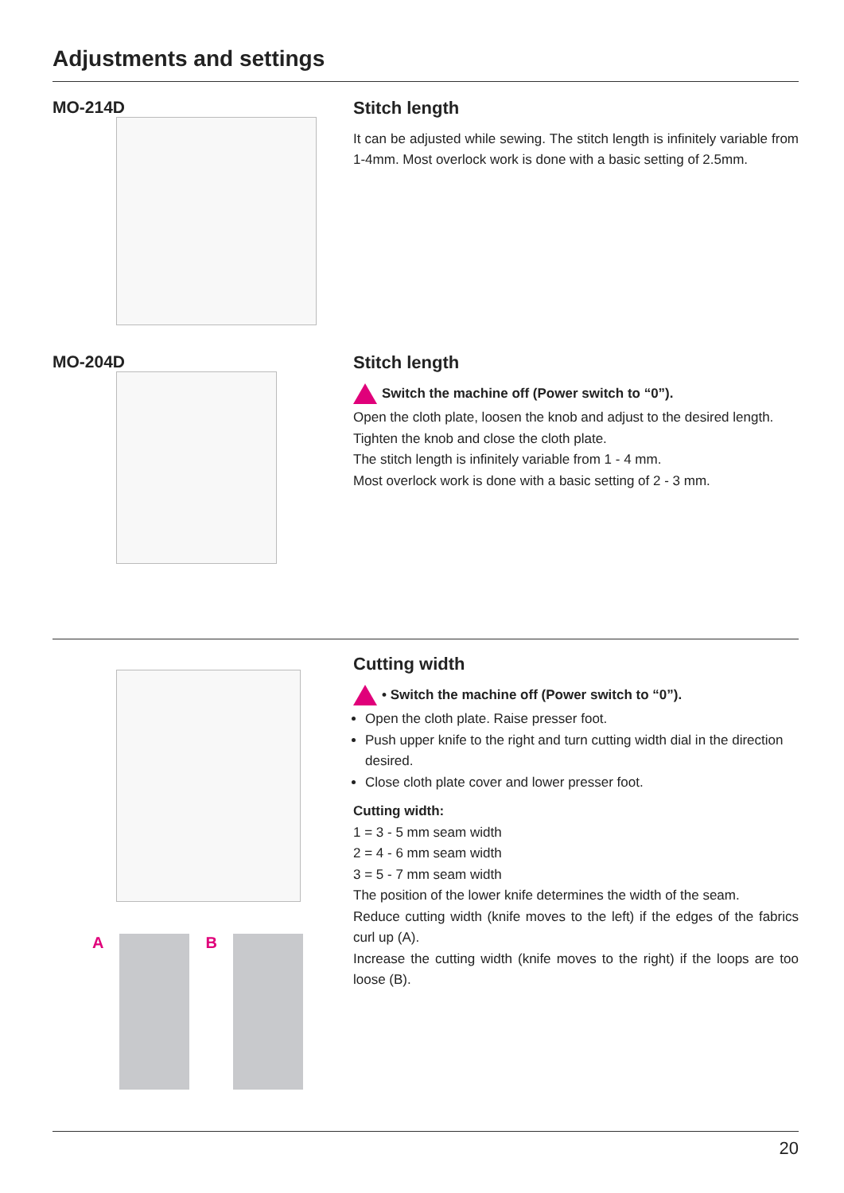Adjustments and settings
MO-214D
Stitch length
It can be adjusted while sewing. The stitch length is infinitely variable from 1-4mm. Most overlock work is done with a basic setting of 2.5mm.
MO-204D
Stitch length
Switch the machine off (Power switch to “0”).
Open the cloth plate, loosen the knob and adjust to the desired length.
Tighten the knob and close the cloth plate.
The stitch length is infinitely variable from 1 - 4 mm.
Most overlock work is done with a basic setting of 2 - 3 mm.
A B
Cutting width
• Switch the machine off (Power switch to “0”).
Open the cloth plate. Raise presser foot.
Push upper knife to the right and turn cutting width dial in the direction desired.
Close cloth plate cover and lower presser foot.
Cutting width:
1 = 3 - 5 mm seam width
2 = 4 - 6 mm seam width
3 = 5 - 7 mm seam width
The position of the lower knife determines the width of the seam.
Reduce cutting width (knife moves to the left) if the edges of the fabrics curl up (A).
Increase the cutting width (knife moves to the right) if the loops are too loose (B).
20